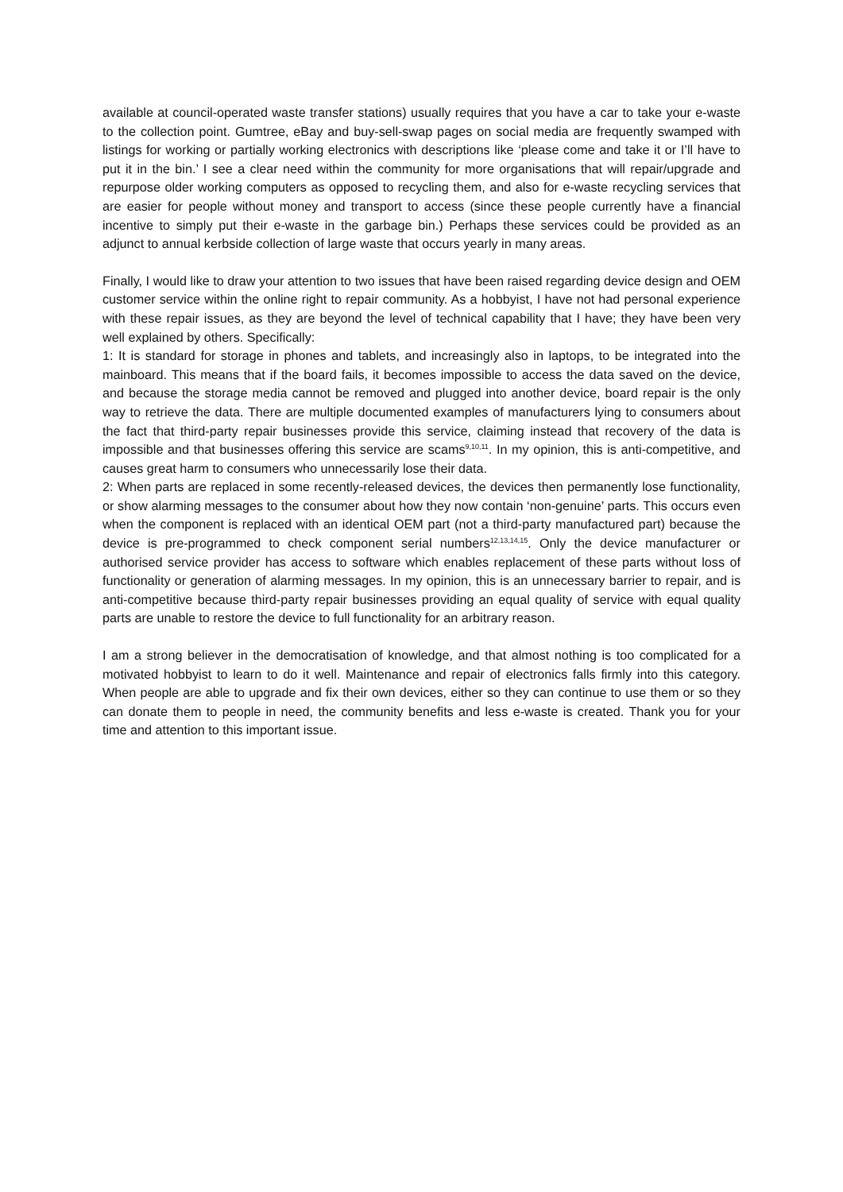available at council-operated waste transfer stations) usually requires that you have a car to take your e-waste to the collection point. Gumtree, eBay and buy-sell-swap pages on social media are frequently swamped with listings for working or partially working electronics with descriptions like ‘please come and take it or I’ll have to put it in the bin.’ I see a clear need within the community for more organisations that will repair/upgrade and repurpose older working computers as opposed to recycling them, and also for e-waste recycling services that are easier for people without money and transport to access (since these people currently have a financial incentive to simply put their e-waste in the garbage bin.) Perhaps these services could be provided as an adjunct to annual kerbside collection of large waste that occurs yearly in many areas.
Finally, I would like to draw your attention to two issues that have been raised regarding device design and OEM customer service within the online right to repair community. As a hobbyist, I have not had personal experience with these repair issues, as they are beyond the level of technical capability that I have; they have been very well explained by others. Specifically:
1: It is standard for storage in phones and tablets, and increasingly also in laptops, to be integrated into the mainboard. This means that if the board fails, it becomes impossible to access the data saved on the device, and because the storage media cannot be removed and plugged into another device, board repair is the only way to retrieve the data. There are multiple documented examples of manufacturers lying to consumers about the fact that third-party repair businesses provide this service, claiming instead that recovery of the data is impossible and that businesses offering this service are scams<sup>9,10,11</sup>. In my opinion, this is anti-competitive, and causes great harm to consumers who unnecessarily lose their data.
2: When parts are replaced in some recently-released devices, the devices then permanently lose functionality, or show alarming messages to the consumer about how they now contain ‘non-genuine’ parts. This occurs even when the component is replaced with an identical OEM part (not a third-party manufactured part) because the device is pre-programmed to check component serial numbers<sup>12,13,14,15</sup>. Only the device manufacturer or authorised service provider has access to software which enables replacement of these parts without loss of functionality or generation of alarming messages. In my opinion, this is an unnecessary barrier to repair, and is anti-competitive because third-party repair businesses providing an equal quality of service with equal quality parts are unable to restore the device to full functionality for an arbitrary reason.
I am a strong believer in the democratisation of knowledge, and that almost nothing is too complicated for a motivated hobbyist to learn to do it well. Maintenance and repair of electronics falls firmly into this category. When people are able to upgrade and fix their own devices, either so they can continue to use them or so they can donate them to people in need, the community benefits and less e-waste is created. Thank you for your time and attention to this important issue.